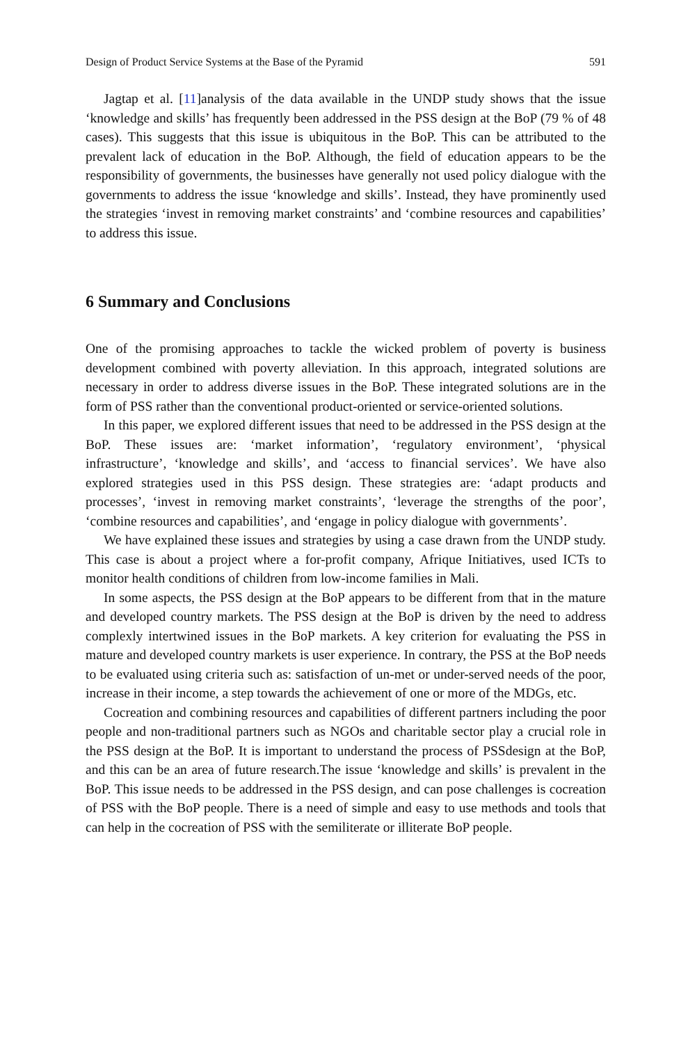Design of Product Service Systems at the Base of the Pyramid 591
Jagtap et al. [11]analysis of the data available in the UNDP study shows that the issue ‘knowledge and skills’ has frequently been addressed in the PSS design at the BoP (79 % of 48 cases). This suggests that this issue is ubiquitous in the BoP. This can be attributed to the prevalent lack of education in the BoP. Although, the field of education appears to be the responsibility of governments, the businesses have generally not used policy dialogue with the governments to address the issue ‘knowledge and skills’. Instead, they have prominently used the strategies ‘invest in removing market constraints’ and ‘combine resources and capabilities’ to address this issue.
6 Summary and Conclusions
One of the promising approaches to tackle the wicked problem of poverty is business development combined with poverty alleviation. In this approach, integrated solutions are necessary in order to address diverse issues in the BoP. These integrated solutions are in the form of PSS rather than the conventional product-oriented or service-oriented solutions.
In this paper, we explored different issues that need to be addressed in the PSS design at the BoP. These issues are: ‘market information’, ‘regulatory environment’, ‘physical infrastructure’, ‘knowledge and skills’, and ‘access to financial services’. We have also explored strategies used in this PSS design. These strategies are: ‘adapt products and processes’, ‘invest in removing market constraints’, ‘leverage the strengths of the poor’, ‘combine resources and capabilities’, and ‘engage in policy dialogue with governments’.
We have explained these issues and strategies by using a case drawn from the UNDP study. This case is about a project where a for-profit company, Afrique Initiatives, used ICTs to monitor health conditions of children from low-income families in Mali.
In some aspects, the PSS design at the BoP appears to be different from that in the mature and developed country markets. The PSS design at the BoP is driven by the need to address complexly intertwined issues in the BoP markets. A key criterion for evaluating the PSS in mature and developed country markets is user experience. In contrary, the PSS at the BoP needs to be evaluated using criteria such as: satisfaction of un-met or under-served needs of the poor, increase in their income, a step towards the achievement of one or more of the MDGs, etc.
Cocreation and combining resources and capabilities of different partners including the poor people and non-traditional partners such as NGOs and charitable sector play a crucial role in the PSS design at the BoP. It is important to understand the process of PSSdesign at the BoP, and this can be an area of future research.The issue ‘knowledge and skills’ is prevalent in the BoP. This issue needs to be addressed in the PSS design, and can pose challenges is cocreation of PSS with the BoP people. There is a need of simple and easy to use methods and tools that can help in the cocreation of PSS with the semiliterate or illiterate BoP people.